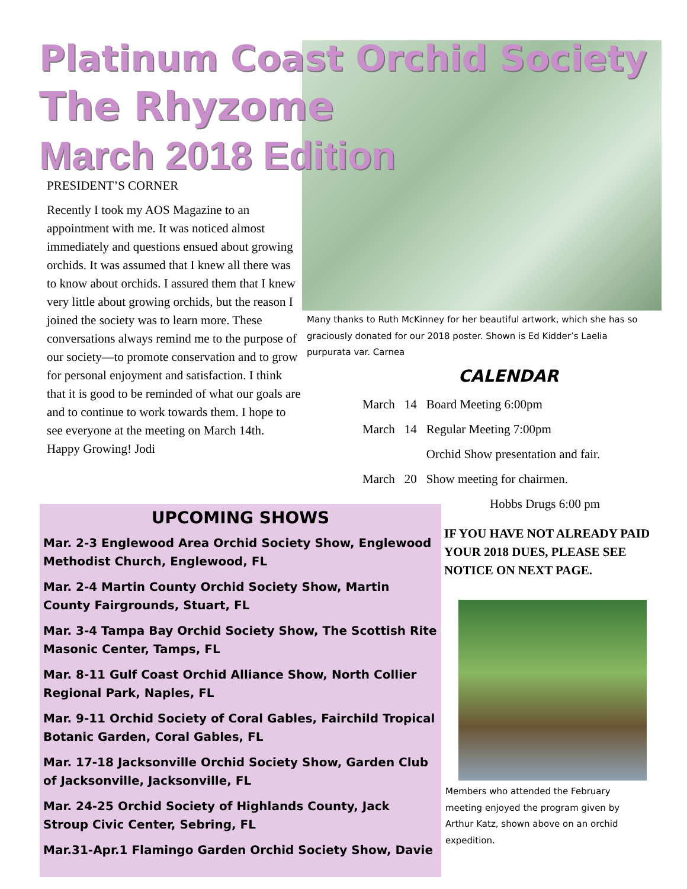Platinum Coast Orchid Society
The Rhyzome
March 2018 Edition
PRESIDENT’S CORNER
Recently I took my AOS Magazine to an appointment with me. It was noticed almost immediately and questions ensued about growing orchids. It was assumed that I knew all there was to know about orchids. I assured them that I knew very little about growing orchids, but the reason I joined the society was to learn more. These conversations always remind me to the purpose of our society—to promote conservation and to grow for personal enjoyment and satisfaction. I think that it is good to be reminded of what our goals are and to continue to work towards them. I hope to see everyone at the meeting on March 14th.
Happy Growing! Jodi
Many thanks to Ruth McKinney for her beautiful artwork, which she has so graciously donated for our 2018 poster. Shown is Ed Kidder’s Laelia purpurata var. Carnea
CALENDAR
| March | 14 | Board Meeting 6:00pm |
| March | 14 | Regular Meeting 7:00pm |
| | | Orchid Show presentation and fair. |
| March | 20 | Show meeting for chairmen. |
| | | Hobbs Drugs 6:00 pm |
IF YOU HAVE NOT ALREADY PAID YOUR 2018 DUES, PLEASE SEE NOTICE ON NEXT PAGE.
Members who attended the February meeting enjoyed the program given by Arthur Katz, shown above on an orchid expedition.
UPCOMING SHOWS
Mar. 2-3 Englewood Area Orchid Society Show, Englewood Methodist Church, Englewood, FL
Mar. 2-4 Martin County Orchid Society Show, Martin County Fairgrounds, Stuart, FL
Mar. 3-4 Tampa Bay Orchid Society Show, The Scottish Rite Masonic Center, Tamps, FL
Mar. 8-11 Gulf Coast Orchid Alliance Show, North Collier Regional Park, Naples, FL
Mar. 9-11 Orchid Society of Coral Gables, Fairchild Tropical Botanic Garden, Coral Gables, FL
Mar. 17-18 Jacksonville Orchid Society Show, Garden Club of Jacksonville, Jacksonville, FL
Mar. 24-25 Orchid Society of Highlands County, Jack Stroup Civic Center, Sebring, FL
Mar.31-Apr.1 Flamingo Garden Orchid Society Show, Davie